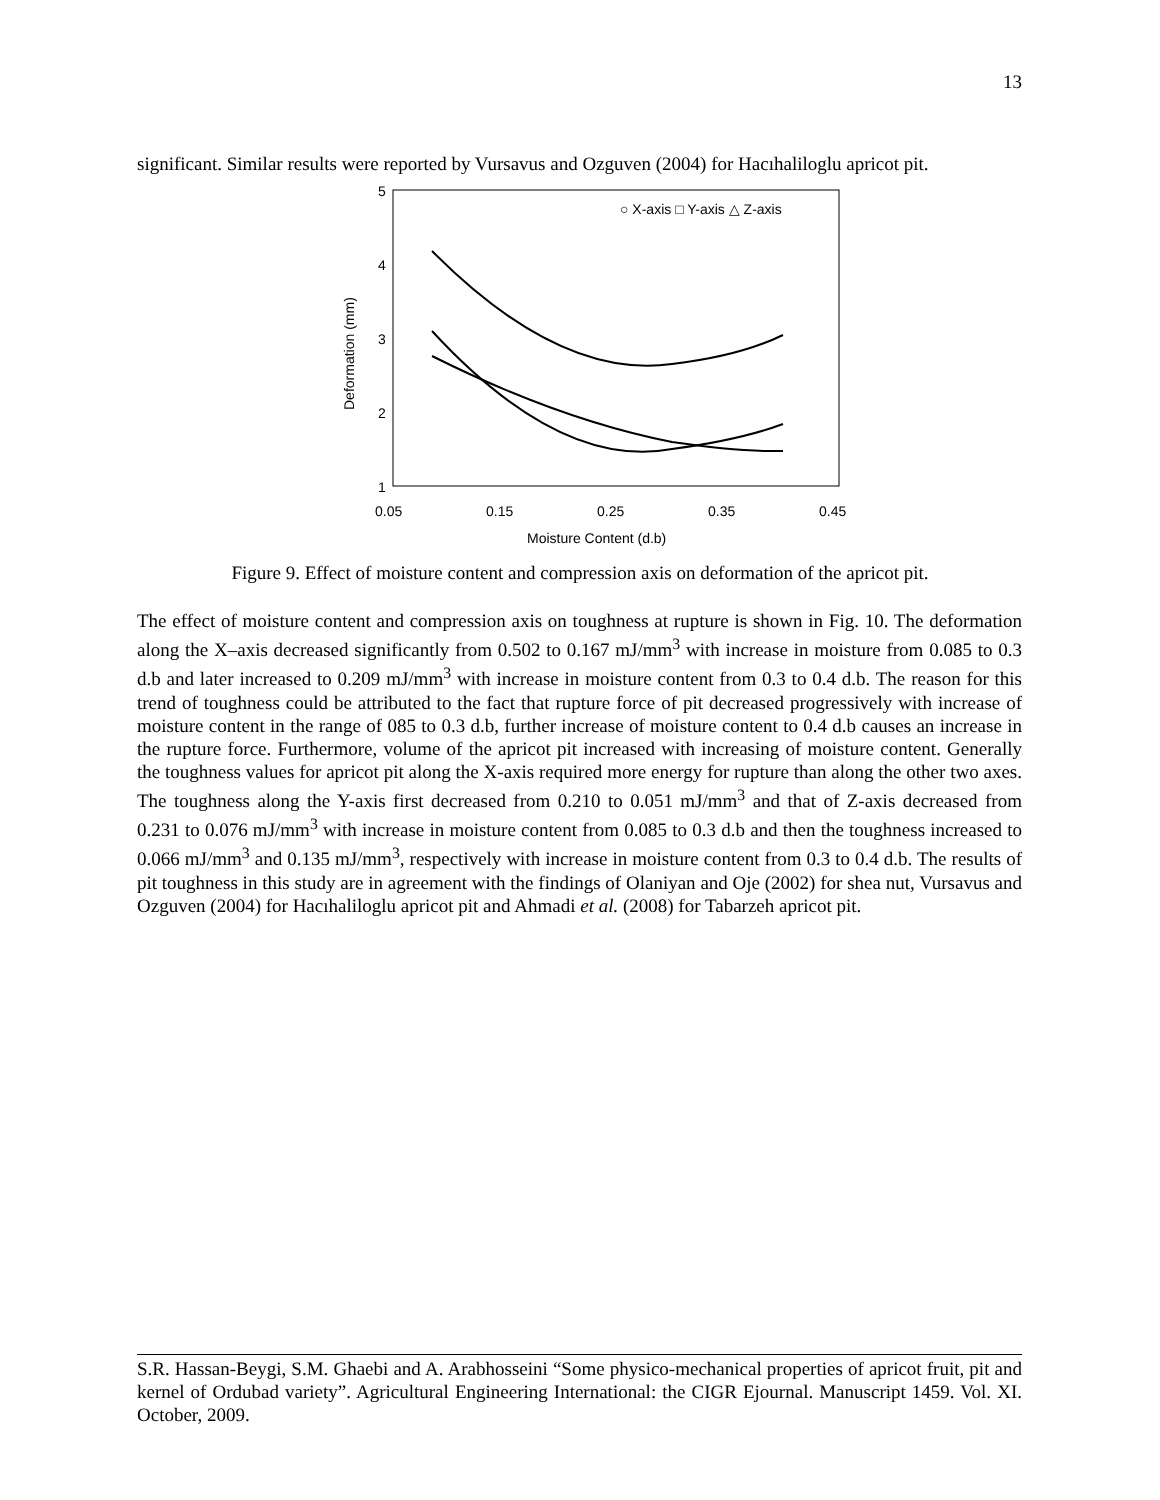13
significant. Similar results were reported by Vursavus and Ozguven (2004) for Hacıhaliloglu apricot pit.
5
4
3
2
1
0.05
0.15
0.25
0.35
0.45
Moisture Content (d.b)
Deformation (mm)
○ X-axis □ Y-axis △ Z-axis
Figure 9. Effect of moisture content and compression axis on deformation of the apricot pit.
The effect of moisture content and compression axis on toughness at rupture is shown in Fig. 10. The deformation along the X–axis decreased significantly from 0.502 to 0.167 mJ/mm<sup>3</sup> with increase in moisture from 0.085 to 0.3 d.b and later increased to 0.209 mJ/mm<sup>3</sup> with increase in moisture content from 0.3 to 0.4 d.b. The reason for this trend of toughness could be attributed to the fact that rupture force of pit decreased progressively with increase of moisture content in the range of 085 to 0.3 d.b, further increase of moisture content to 0.4 d.b causes an increase in the rupture force. Furthermore, volume of the apricot pit increased with increasing of moisture content. Generally the toughness values for apricot pit along the X-axis required more energy for rupture than along the other two axes. The toughness along the Y-axis first decreased from 0.210 to 0.051 mJ/mm<sup>3</sup> and that of Z-axis decreased from 0.231 to 0.076 mJ/mm<sup>3</sup> with increase in moisture content from 0.085 to 0.3 d.b and then the toughness increased to 0.066 mJ/mm<sup>3</sup> and 0.135 mJ/mm<sup>3</sup>, respectively with increase in moisture content from 0.3 to 0.4 d.b. The results of pit toughness in this study are in agreement with the findings of Olaniyan and Oje (2002) for shea nut, Vursavus and Ozguven (2004) for Hacıhaliloglu apricot pit and Ahmadi et al. (2008) for Tabarzeh apricot pit.
S.R. Hassan-Beygi, S.M. Ghaebi and A. Arabhosseini “Some physico-mechanical properties of apricot fruit, pit and kernel of Ordubad variety”. Agricultural Engineering International: the CIGR Ejournal. Manuscript 1459. Vol. XI. October, 2009.